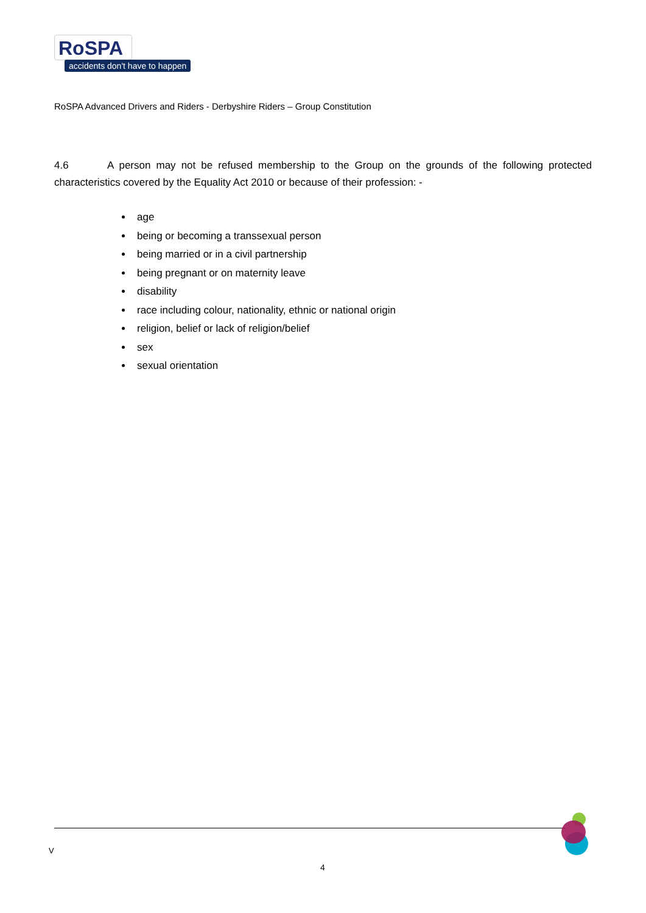RoSPA
accidents don't have to happen
RoSPA Advanced Drivers and Riders - Derbyshire Riders – Group Constitution
4.6 A person may not be refused membership to the Group on the grounds of the following protected characteristics covered by the Equality Act 2010 or because of their profession: -
age
being or becoming a transsexual person
being married or in a civil partnership
being pregnant or on maternity leave
disability
race including colour, nationality, ethnic or national origin
religion, belief or lack of religion/belief
sex
sexual orientation
V
4